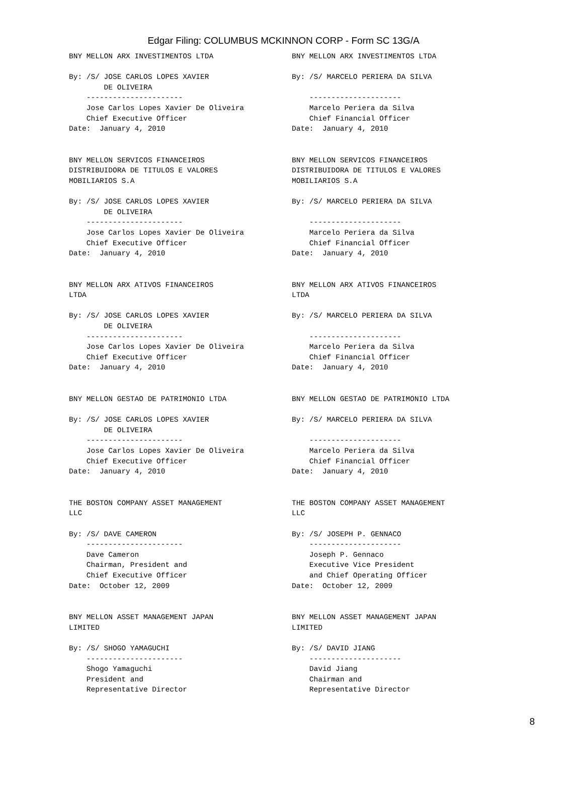Edgar Filing: COLUMBUS MCKINNON CORP - Form SC 13G/A
BNY MELLON ARX INVESTIMENTOS LTDA

By: /S/ JOSE CARLOS LOPES XAVIER
        DE OLIVEIRA
    ----------------------
    Jose Carlos Lopes Xavier De Oliveira
    Chief Executive Officer
Date:  January 4, 2010
BNY MELLON ARX INVESTIMENTOS LTDA

By: /S/ MARCELO PERIERA DA SILVA

    ---------------------
    Marcelo Periera da Silva
    Chief Financial Officer
Date:  January 4, 2010
BNY MELLON SERVICOS FINANCEIROS
DISTRIBUIDORA DE TITULOS E VALORES
MOBILIARIOS S.A

By: /S/ JOSE CARLOS LOPES XAVIER
        DE OLIVEIRA
    ----------------------
    Jose Carlos Lopes Xavier De Oliveira
    Chief Executive Officer
Date:  January 4, 2010
BNY MELLON SERVICOS FINANCEIROS
DISTRIBUIDORA DE TITULOS E VALORES
MOBILIARIOS S.A

By: /S/ MARCELO PERIERA DA SILVA

    ---------------------
    Marcelo Periera da Silva
    Chief Financial Officer
Date:  January 4, 2010
BNY MELLON ARX ATIVOS FINANCEIROS
LTDA

By: /S/ JOSE CARLOS LOPES XAVIER
        DE OLIVEIRA
    ----------------------
    Jose Carlos Lopes Xavier De Oliveira
    Chief Executive Officer
Date:  January 4, 2010
BNY MELLON ARX ATIVOS FINANCEIROS
LTDA

By: /S/ MARCELO PERIERA DA SILVA

    ---------------------
    Marcelo Periera da Silva
    Chief Financial Officer
Date:  January 4, 2010
BNY MELLON GESTAO DE PATRIMONIO LTDA

By: /S/ JOSE CARLOS LOPES XAVIER
        DE OLIVEIRA
    ----------------------
    Jose Carlos Lopes Xavier De Oliveira
    Chief Executive Officer
Date:  January 4, 2010
BNY MELLON GESTAO DE PATRIMONIO LTDA

By: /S/ MARCELO PERIERA DA SILVA

    ---------------------
    Marcelo Periera da Silva
    Chief Financial Officer
Date:  January 4, 2010
THE BOSTON COMPANY ASSET MANAGEMENT
LLC

By: /S/ DAVE CAMERON
    ----------------------
    Dave Cameron
    Chairman, President and
    Chief Executive Officer
Date:  October 12, 2009
THE BOSTON COMPANY ASSET MANAGEMENT
LLC

By: /S/ JOSEPH P. GENNACO
    ---------------------
    Joseph P. Gennaco
    Executive Vice President
    and Chief Operating Officer
Date:  October 12, 2009
BNY MELLON ASSET MANAGEMENT JAPAN
LIMITED

By: /S/ SHOGO YAMAGUCHI
    ----------------------
    Shogo Yamaguchi
    President and
    Representative Director
BNY MELLON ASSET MANAGEMENT JAPAN
LIMITED

By: /S/ DAVID JIANG
    ---------------------
    David Jiang
    Chairman and
    Representative Director
8